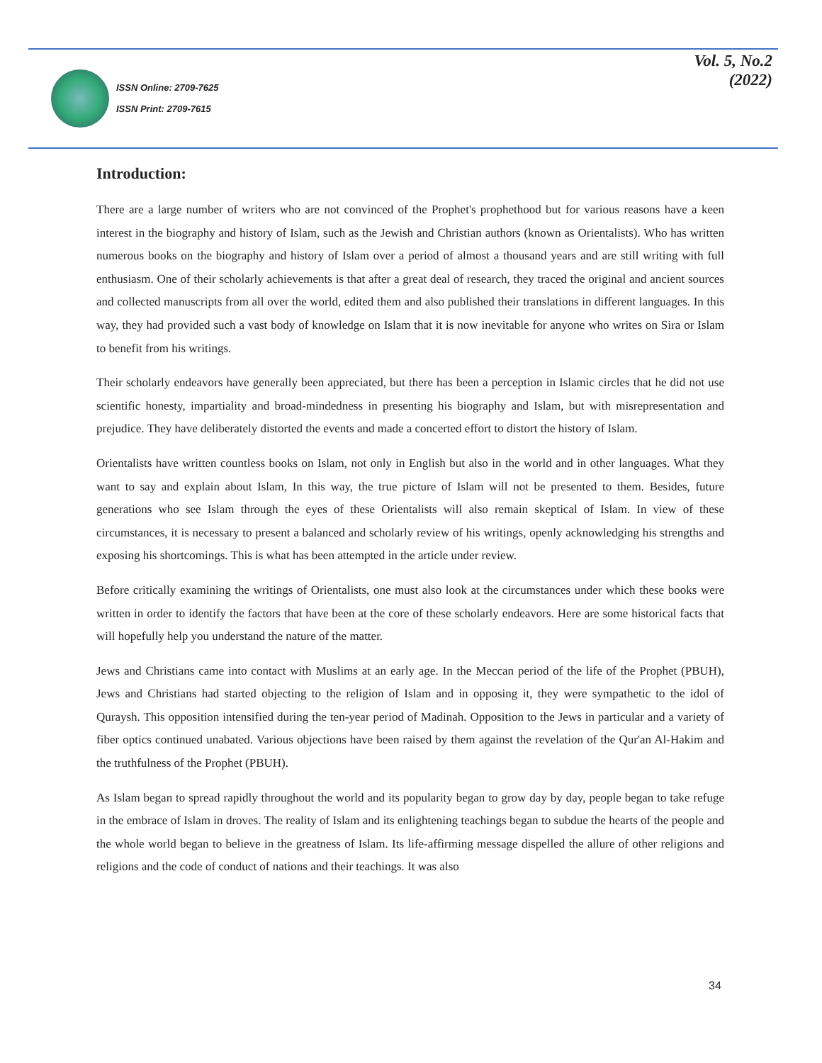ISSN Online: 2709-7625
ISSN Print: 2709-7615
Vol. 5, No.2
(2022)
Introduction:
There are a large number of writers who are not convinced of the Prophet's prophethood but for various reasons have a keen interest in the biography and history of Islam, such as the Jewish and Christian authors (known as Orientalists). Who has written numerous books on the biography and history of Islam over a period of almost a thousand years and are still writing with full enthusiasm. One of their scholarly achievements is that after a great deal of research, they traced the original and ancient sources and collected manuscripts from all over the world, edited them and also published their translations in different languages. In this way, they had provided such a vast body of knowledge on Islam that it is now inevitable for anyone who writes on Sira or Islam to benefit from his writings.
Their scholarly endeavors have generally been appreciated, but there has been a perception in Islamic circles that he did not use scientific honesty, impartiality and broad-mindedness in presenting his biography and Islam, but with misrepresentation and prejudice. They have deliberately distorted the events and made a concerted effort to distort the history of Islam.
Orientalists have written countless books on Islam, not only in English but also in the world and in other languages. What they want to say and explain about Islam, In this way, the true picture of Islam will not be presented to them. Besides, future generations who see Islam through the eyes of these Orientalists will also remain skeptical of Islam. In view of these circumstances, it is necessary to present a balanced and scholarly review of his writings, openly acknowledging his strengths and exposing his shortcomings. This is what has been attempted in the article under review.
Before critically examining the writings of Orientalists, one must also look at the circumstances under which these books were written in order to identify the factors that have been at the core of these scholarly endeavors. Here are some historical facts that will hopefully help you understand the nature of the matter.
Jews and Christians came into contact with Muslims at an early age. In the Meccan period of the life of the Prophet (PBUH), Jews and Christians had started objecting to the religion of Islam and in opposing it, they were sympathetic to the idol of Quraysh. This opposition intensified during the ten-year period of Madinah. Opposition to the Jews in particular and a variety of fiber optics continued unabated. Various objections have been raised by them against the revelation of the Qur'an Al-Hakim and the truthfulness of the Prophet (PBUH).
As Islam began to spread rapidly throughout the world and its popularity began to grow day by day, people began to take refuge in the embrace of Islam in droves. The reality of Islam and its enlightening teachings began to subdue the hearts of the people and the whole world began to believe in the greatness of Islam. Its life-affirming message dispelled the allure of other religions and religions and the code of conduct of nations and their teachings. It was also
34